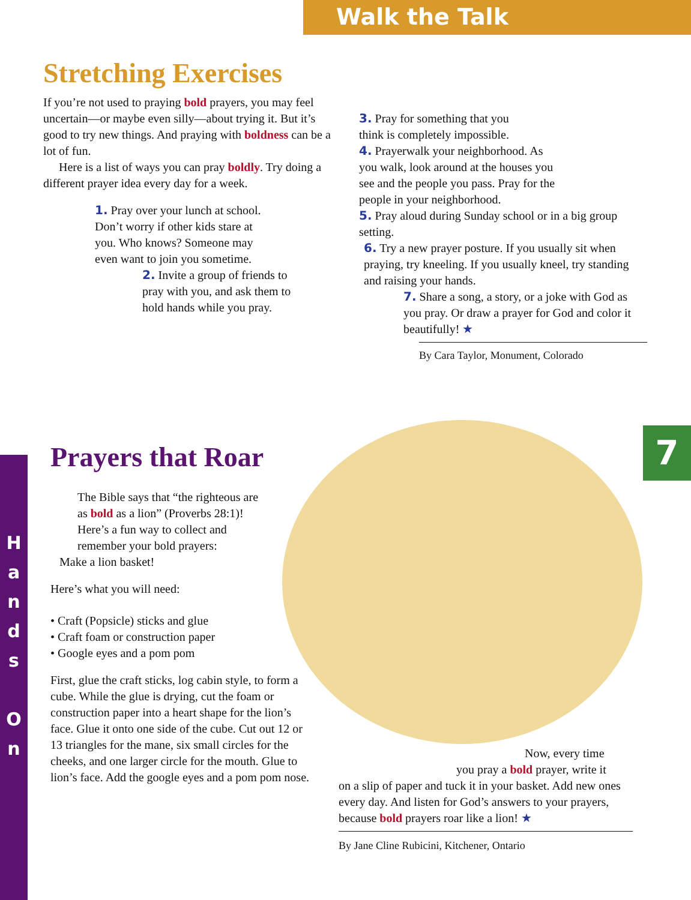Walk the Talk
H a n d s
O n
7
Stretching Exercises
If you’re not used to praying bold prayers, you may feel uncertain—or maybe even silly—about trying it. But it’s good to try new things. And praying with boldness can be a lot of fun.
Here is a list of ways you can pray boldly. Try doing a different prayer idea every day for a week.
1. Pray over your lunch at school. Don’t worry if other kids stare at you. Who knows? Someone may even want to join you sometime.
2. Invite a group of friends to pray with you, and ask them to hold hands while you pray.
3. Pray for something that you think is completely impossible.
4. Prayerwalk your neigh­borhood. As you walk, look around at the houses you see and the people you pass. Pray for the people in your neighborhood.
5. Pray aloud during Sunday school or in a big group setting.
6. Try a new prayer posture. If you usually sit when praying, try kneeling. If you usually kneel, try standing and raising your hands.
7. Share a song, a story, or a joke with God as you pray. Or draw a prayer for God and color it beautifully! ★
By Cara Taylor, Monument, Colorado
Prayers that Roar
The Bible says that “the righteous are as bold as a lion” (Proverbs 28:1)! Here’s a fun way to collect and remember your bold prayers:
Make a lion basket!
Here’s what you will need:
• Craft (Popsicle) sticks and glue
• Craft foam or construction paper
• Google eyes and a pom pom
First, glue the craft sticks, log cabin style, to form a cube. While the glue is drying, cut the foam or construction paper into a heart shape for the lion’s face. Glue it onto one side of the cube. Cut out 12 or 13 triangles for the mane, six small circles for the cheeks, and one larger circle for the mouth. Glue to lion’s face. Add the google eyes and a pom pom nose.
Now, every time
you pray a bold prayer, write it
on a slip of paper and tuck it in your basket. Add new ones every day. And listen for God’s answers to your prayers, because bold prayers roar like a lion! ★
By Jane Cline Rubicini, Kitchener, Ontario